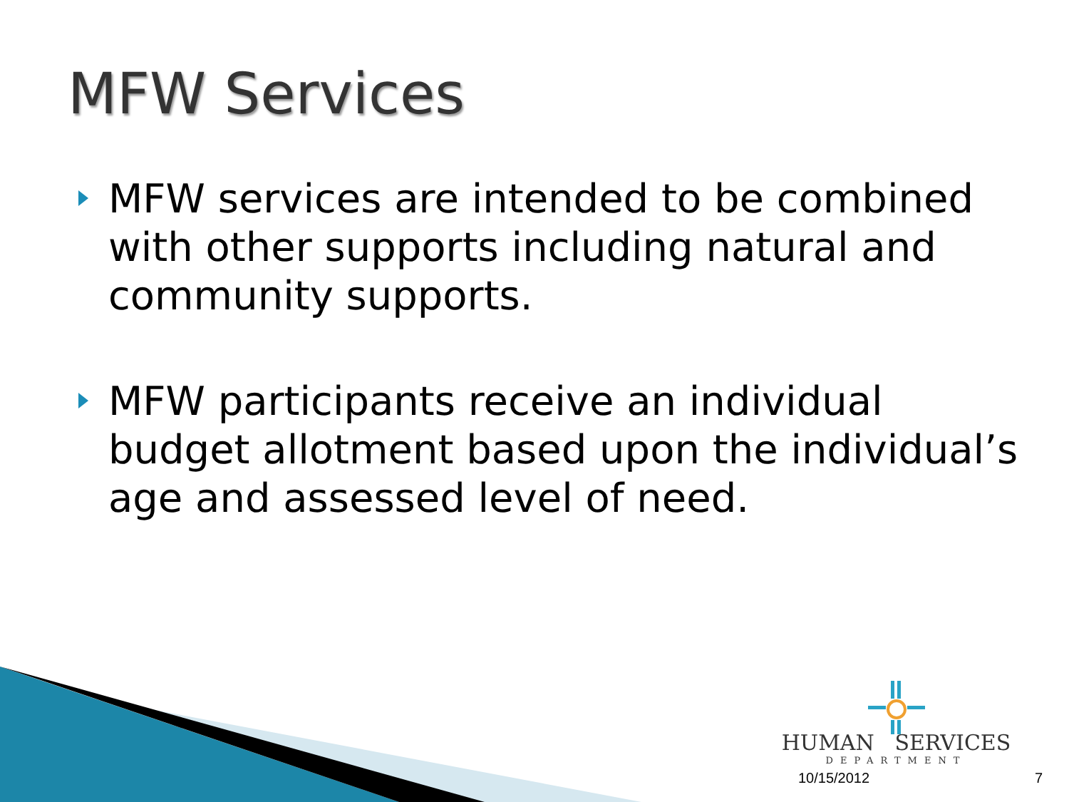MFW Services
MFW services are intended to be combined with other supports including natural and community supports.
MFW participants receive an individual budget allotment based upon the individual’s age and assessed level of need.
HUMAN SERVICES
DEPARTMENT
10/15/2012 7